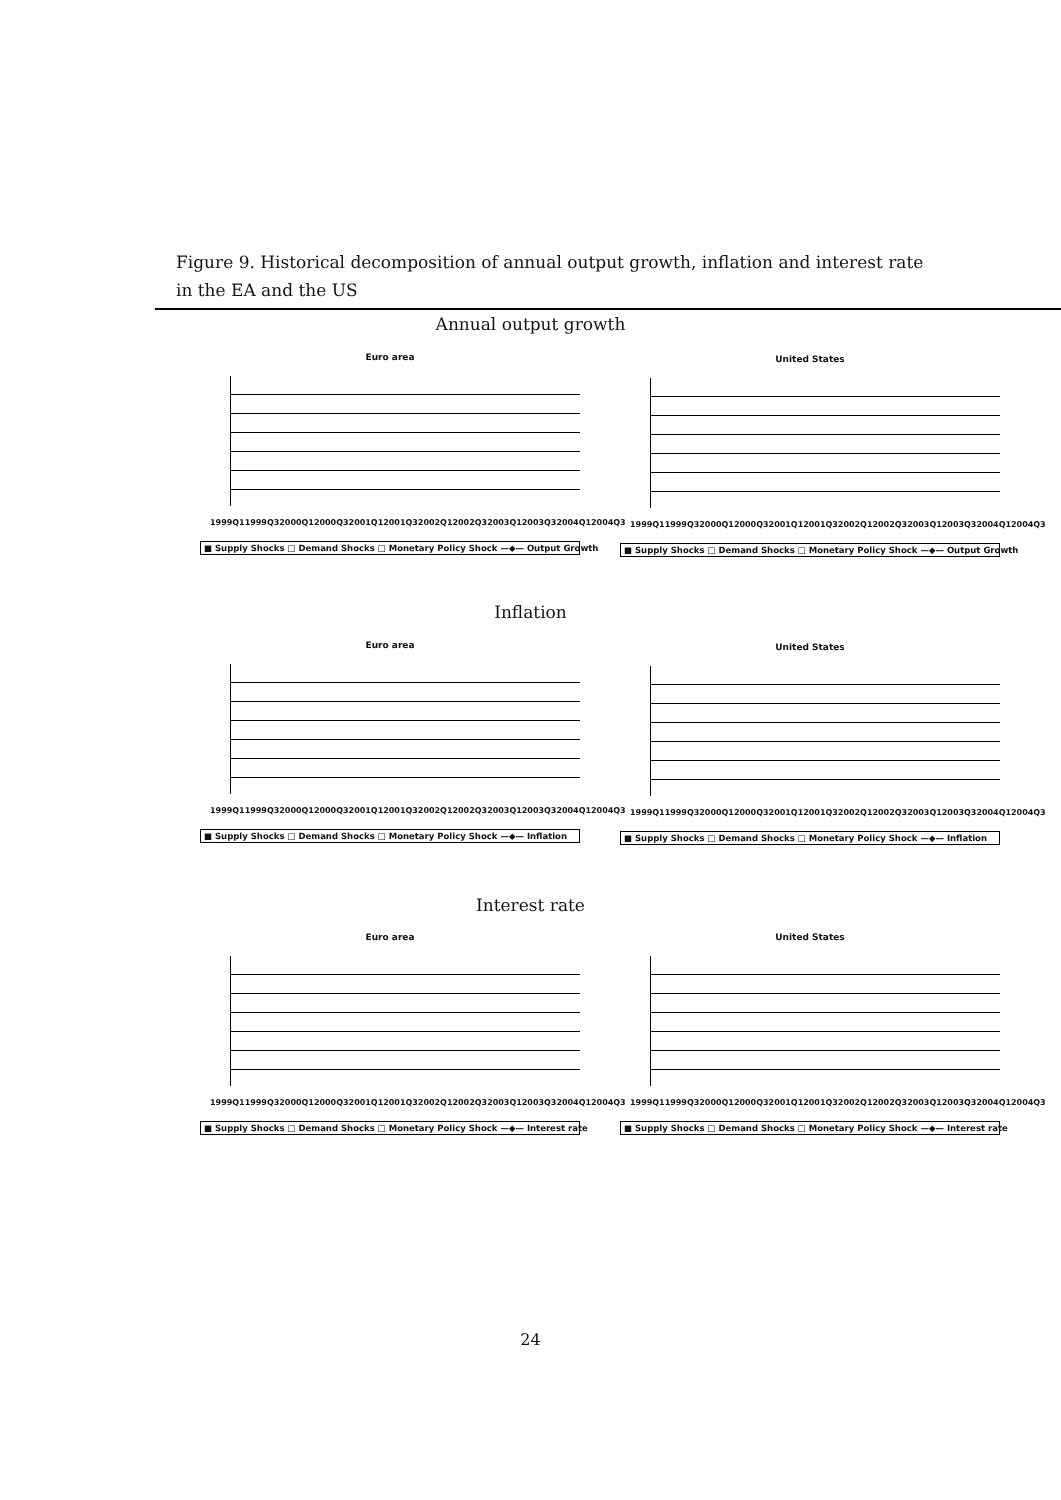Figure 9. Historical decomposition of annual output growth, inflation and interest rate in the EA and the US
Annual output growth
Euro area
1999Q1 1999Q3 2000Q1 2000Q3 2001Q1 2001Q3 2002Q1 2002Q3 2003Q1 2003Q3 2004Q1 2004Q3
■ Supply Shocks □ Demand Shocks □ Monetary Policy Shock —◆— Output Growth
United States
1999Q1 1999Q3 2000Q1 2000Q3 2001Q1 2001Q3 2002Q1 2002Q3 2003Q1 2003Q3 2004Q1 2004Q3
■ Supply Shocks □ Demand Shocks □ Monetary Policy Shock —◆— Output Growth
Inflation
Euro area
1999Q1 1999Q3 2000Q1 2000Q3 2001Q1 2001Q3 2002Q1 2002Q3 2003Q1 2003Q3 2004Q1 2004Q3
■ Supply Shocks □ Demand Shocks □ Monetary Policy Shock —◆— Inflation
United States
1999Q1 1999Q3 2000Q1 2000Q3 2001Q1 2001Q3 2002Q1 2002Q3 2003Q1 2003Q3 2004Q1 2004Q3
■ Supply Shocks □ Demand Shocks □ Monetary Policy Shock —◆— Inflation
Interest rate
Euro area
1999Q1 1999Q3 2000Q1 2000Q3 2001Q1 2001Q3 2002Q1 2002Q3 2003Q1 2003Q3 2004Q1 2004Q3
■ Supply Shocks □ Demand Shocks □ Monetary Policy Shock —◆— Interest rate
United States
1999Q1 1999Q3 2000Q1 2000Q3 2001Q1 2001Q3 2002Q1 2002Q3 2003Q1 2003Q3 2004Q1 2004Q3
■ Supply Shocks □ Demand Shocks □ Monetary Policy Shock —◆— Interest rate
24